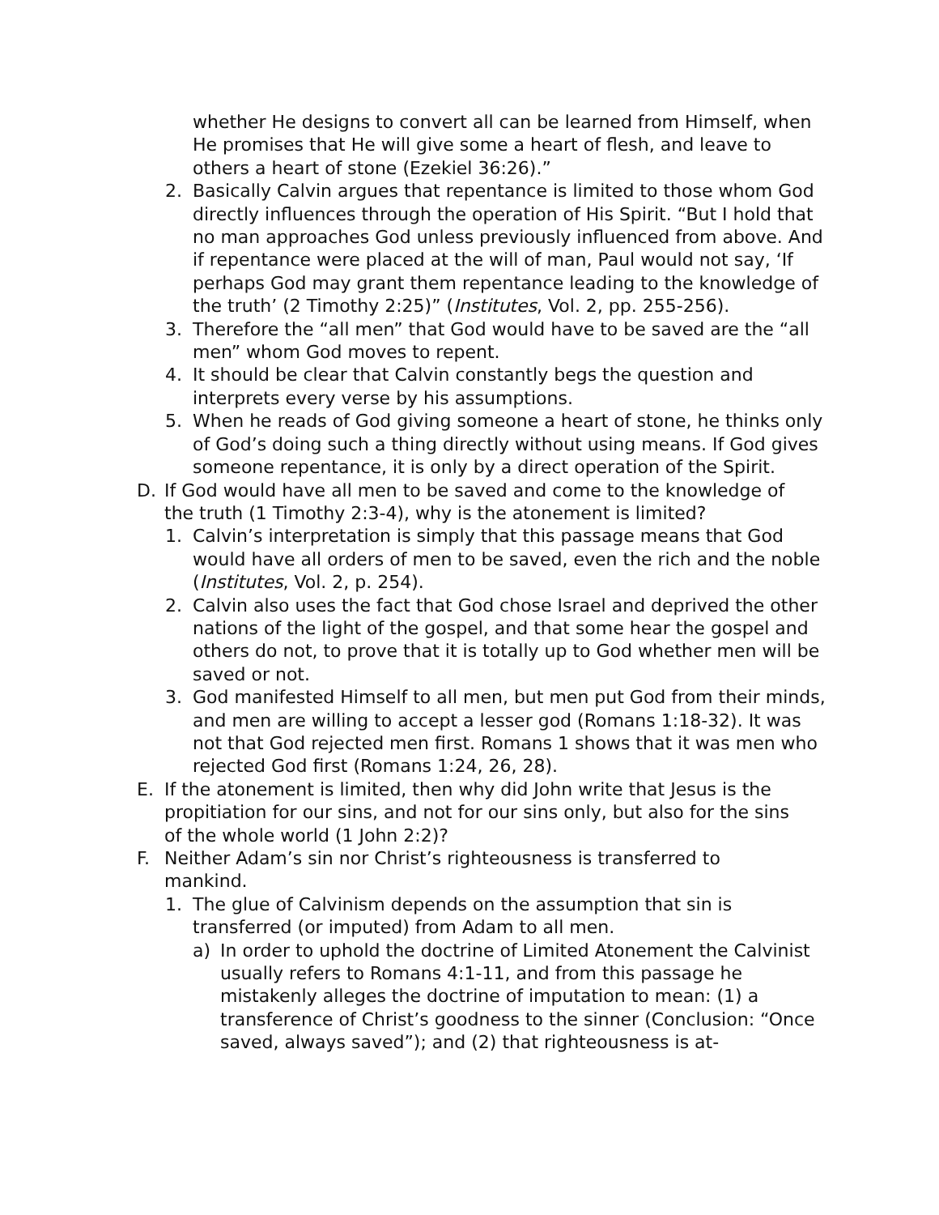whether He designs to convert all can be learned from Himself, when He promises that He will give some a heart of flesh, and leave to others a heart of stone (Ezekiel 36:26).”
2. Basically Calvin argues that repentance is limited to those whom God directly influences through the operation of His Spirit. “But I hold that no man approaches God unless previously influenced from above. And if repentance were placed at the will of man, Paul would not say, ‘If perhaps God may grant them repentance leading to the knowledge of the truth’ (2 Timothy 2:25)” (Institutes, Vol. 2, pp. 255-256).
3. Therefore the “all men” that God would have to be saved are the “all men” whom God moves to repent.
4. It should be clear that Calvin constantly begs the question and interprets every verse by his assumptions.
5. When he reads of God giving someone a heart of stone, he thinks only of God’s doing such a thing directly without using means. If God gives someone repentance, it is only by a direct operation of the Spirit.
D. If God would have all men to be saved and come to the knowledge of the truth (1 Timothy 2:3-4), why is the atonement is limited?
1. Calvin’s interpretation is simply that this passage means that God would have all orders of men to be saved, even the rich and the noble (Institutes, Vol. 2, p. 254).
2. Calvin also uses the fact that God chose Israel and deprived the other nations of the light of the gospel, and that some hear the gospel and others do not, to prove that it is totally up to God whether men will be saved or not.
3. God manifested Himself to all men, but men put God from their minds, and men are willing to accept a lesser god (Romans 1:18-32). It was not that God rejected men first. Romans 1 shows that it was men who rejected God first (Romans 1:24, 26, 28).
E. If the atonement is limited, then why did John write that Jesus is the propitiation for our sins, and not for our sins only, but also for the sins of the whole world (1 John 2:2)?
F. Neither Adam’s sin nor Christ’s righteousness is transferred to mankind.
1. The glue of Calvinism depends on the assumption that sin is transferred (or imputed) from Adam to all men.
a) In order to uphold the doctrine of Limited Atonement the Calvinist usually refers to Romans 4:1-11, and from this passage he mistakenly alleges the doctrine of imputation to mean: (1) a transference of Christ’s goodness to the sinner (Conclusion: “Once saved, always saved”); and (2) that righteousness is at-